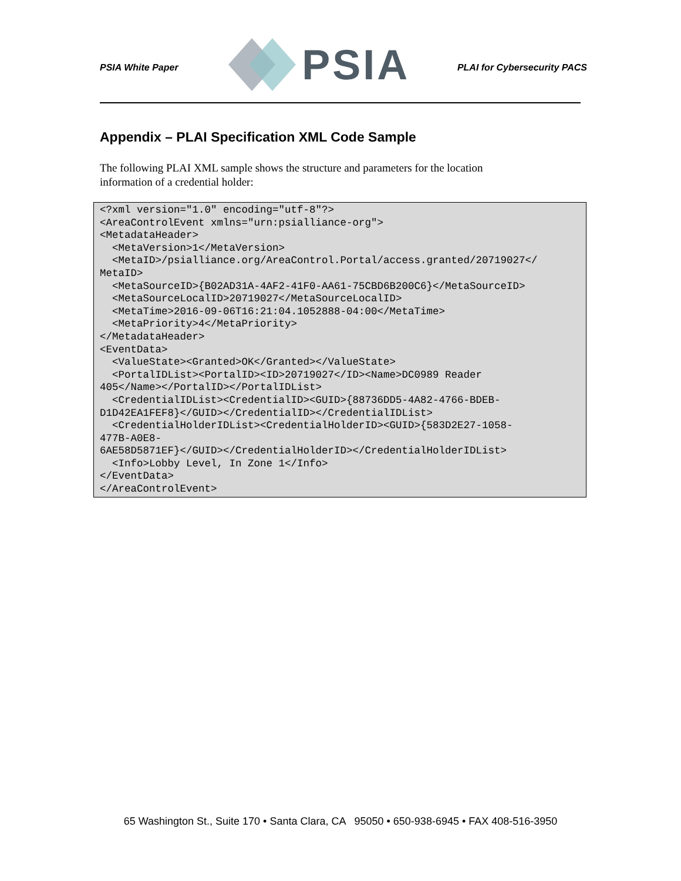PSIA White Paper
PSIA
PLAI for Cybersecurity PACS
Appendix – PLAI Specification XML Code Sample
The following PLAI XML sample shows the structure and parameters for the location information of a credential holder:
<?xml version="1.0" encoding="utf-8"?>
<AreaControlEvent xmlns="urn:psialliance-org">
<MetadataHeader>
  <MetaVersion>1</MetaVersion>
  <MetaID>/psialliance.org/AreaControl.Portal/access.granted/20719027</
MetaID>
  <MetaSourceID>{B02AD31A-4AF2-41F0-AA61-75CBD6B200C6}</MetaSourceID>
  <MetaSourceLocalID>20719027</MetaSourceLocalID>
  <MetaTime>2016-09-06T16:21:04.1052888-04:00</MetaTime>
  <MetaPriority>4</MetaPriority>
</MetadataHeader>
<EventData>
  <ValueState><Granted>OK</Granted></ValueState>
  <PortalIDList><PortalID><ID>20719027</ID><Name>DC0989 Reader
405</Name></PortalID></PortalIDList>
  <CredentialIDList><CredentialID><GUID>{88736DD5-4A82-4766-BDEB-
D1D42EA1FEF8}</GUID></CredentialID></CredentialIDList>
  <CredentialHolderIDList><CredentialHolderID><GUID>{583D2E27-1058-
477B-A0E8-
6AE58D5871EF}</GUID></CredentialHolderID></CredentialHolderIDList>
  <Info>Lobby Level, In Zone 1</Info>
</EventData>
</AreaControlEvent>
65 Washington St., Suite 170 • Santa Clara, CA 95050 • 650-938-6945 • FAX 408-516-3950